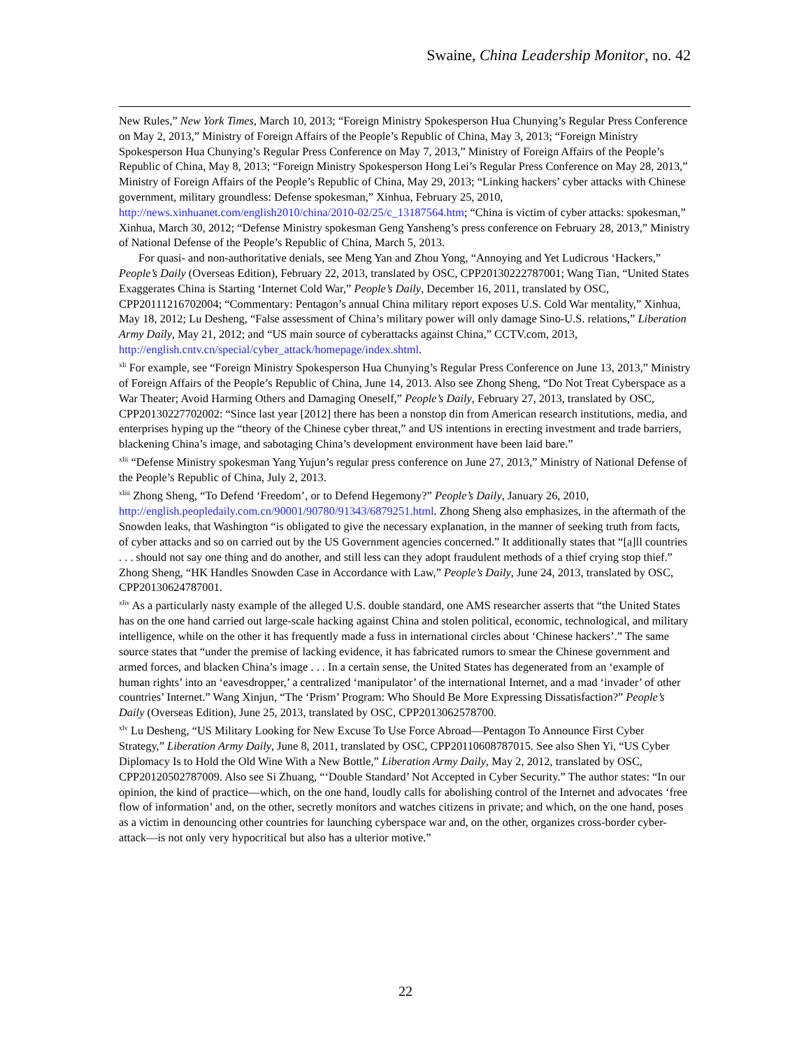Swaine, China Leadership Monitor, no. 42
New Rules,” New York Times, March 10, 2013; “Foreign Ministry Spokesperson Hua Chunying’s Regular Press Conference on May 2, 2013,” Ministry of Foreign Affairs of the People’s Republic of China, May 3, 2013; “Foreign Ministry Spokesperson Hua Chunying’s Regular Press Conference on May 7, 2013,” Ministry of Foreign Affairs of the People’s Republic of China, May 8, 2013; “Foreign Ministry Spokesperson Hong Lei’s Regular Press Conference on May 28, 2013,” Ministry of Foreign Affairs of the People’s Republic of China, May 29, 2013; “Linking hackers’ cyber attacks with Chinese government, military groundless: Defense spokesman,” Xinhua, February 25, 2010, http://news.xinhuanet.com/english2010/china/2010-02/25/c_13187564.htm; “China is victim of cyber attacks: spokesman,” Xinhua, March 30, 2012; “Defense Ministry spokesman Geng Yansheng’s press conference on February 28, 2013,” Ministry of National Defense of the People’s Republic of China, March 5, 2013.
For quasi- and non-authoritative denials, see Meng Yan and Zhou Yong, “Annoying and Yet Ludicrous ‘Hackers,” People’s Daily (Overseas Edition), February 22, 2013, translated by OSC, CPP20130222787001; Wang Tian, “United States Exaggerates China is Starting ‘Internet Cold War,” People’s Daily, December 16, 2011, translated by OSC, CPP20111216702004; “Commentary: Pentagon’s annual China military report exposes U.S. Cold War mentality,” Xinhua, May 18, 2012; Lu Desheng, “False assessment of China’s military power will only damage Sino-U.S. relations,” Liberation Army Daily, May 21, 2012; and “US main source of cyberattacks against China,” CCTV.com, 2013, http://english.cntv.cn/special/cyber_attack/homepage/index.shtml.
<sup>xli</sup> For example, see “Foreign Ministry Spokesperson Hua Chunying’s Regular Press Conference on June 13, 2013,” Ministry of Foreign Affairs of the People’s Republic of China, June 14, 2013. Also see Zhong Sheng, “Do Not Treat Cyberspace as a War Theater; Avoid Harming Others and Damaging Oneself,” People’s Daily, February 27, 2013, translated by OSC, CPP20130227702002: “Since last year [2012] there has been a nonstop din from American research institutions, media, and enterprises hyping up the “theory of the Chinese cyber threat,” and US intentions in erecting investment and trade barriers, blackening China’s image, and sabotaging China’s development environment have been laid bare.”
<sup>xlii</sup> “Defense Ministry spokesman Yang Yujun’s regular press conference on June 27, 2013,” Ministry of National Defense of the People’s Republic of China, July 2, 2013.
<sup>xliii</sup> Zhong Sheng, “To Defend ‘Freedom’, or to Defend Hegemony?” People’s Daily, January 26, 2010, http://english.peopledaily.com.cn/90001/90780/91343/6879251.html. Zhong Sheng also emphasizes, in the aftermath of the Snowden leaks, that Washington “is obligated to give the necessary explanation, in the manner of seeking truth from facts, of cyber attacks and so on carried out by the US Government agencies concerned.” It additionally states that “[a]ll countries . . . should not say one thing and do another, and still less can they adopt fraudulent methods of a thief crying stop thief.” Zhong Sheng, “HK Handles Snowden Case in Accordance with Law,” People’s Daily, June 24, 2013, translated by OSC, CPP20130624787001.
<sup>xliv</sup> As a particularly nasty example of the alleged U.S. double standard, one AMS researcher asserts that “the United States has on the one hand carried out large-scale hacking against China and stolen political, economic, technological, and military intelligence, while on the other it has frequently made a fuss in international circles about ‘Chinese hackers’.” The same source states that “under the premise of lacking evidence, it has fabricated rumors to smear the Chinese government and armed forces, and blacken China’s image . . . In a certain sense, the United States has degenerated from an ‘example of human rights’ into an ‘eavesdropper,’ a centralized ‘manipulator’ of the international Internet, and a mad ‘invader’ of other countries’ Internet.” Wang Xinjun, “The ‘Prism’ Program: Who Should Be More Expressing Dissatisfaction?” People’s Daily (Overseas Edition), June 25, 2013, translated by OSC, CPP2013062578700.
<sup>xlv</sup> Lu Desheng, “US Military Looking for New Excuse To Use Force Abroad—Pentagon To Announce First Cyber Strategy,” Liberation Army Daily, June 8, 2011, translated by OSC, CPP20110608787015. See also Shen Yi, “US Cyber Diplomacy Is to Hold the Old Wine With a New Bottle,” Liberation Army Daily, May 2, 2012, translated by OSC, CPP20120502787009. Also see Si Zhuang, “‘Double Standard’ Not Accepted in Cyber Security.” The author states: “In our opinion, the kind of practice—which, on the one hand, loudly calls for abolishing control of the Internet and advocates ‘free flow of information’ and, on the other, secretly monitors and watches citizens in private; and which, on the one hand, poses as a victim in denouncing other countries for launching cyberspace war and, on the other, organizes cross-border cyber-attack—is not only very hypocritical but also has a ulterior motive.”
22